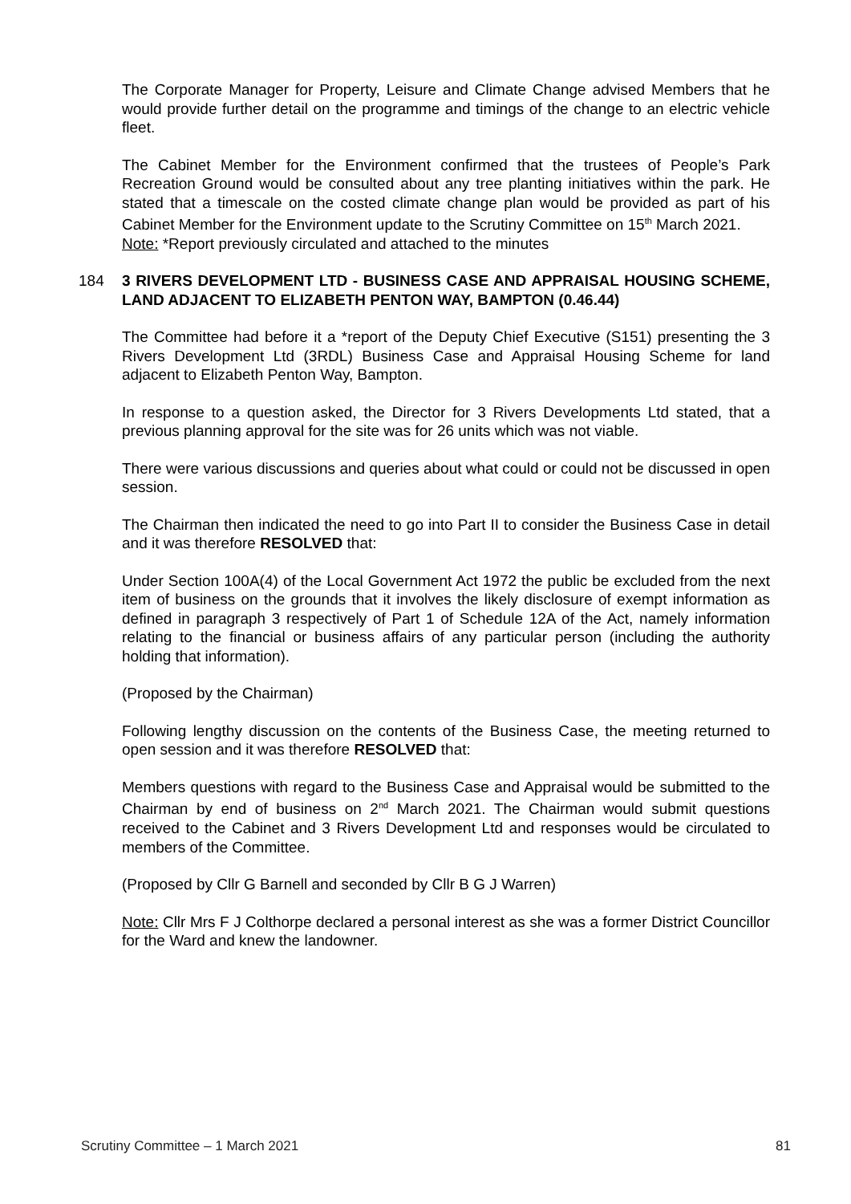The Corporate Manager for Property, Leisure and Climate Change advised Members that he would provide further detail on the programme and timings of the change to an electric vehicle fleet.
The Cabinet Member for the Environment confirmed that the trustees of People’s Park Recreation Ground would be consulted about any tree planting initiatives within the park. He stated that a timescale on the costed climate change plan would be provided as part of his Cabinet Member for the Environment update to the Scrutiny Committee on 15<sup>th</sup> March 2021.
Note: *Report previously circulated and attached to the minutes
184 3 RIVERS DEVELOPMENT LTD - BUSINESS CASE AND APPRAISAL HOUSING SCHEME, LAND ADJACENT TO ELIZABETH PENTON WAY, BAMPTON (0.46.44)
The Committee had before it a *report of the Deputy Chief Executive (S151) presenting the 3 Rivers Development Ltd (3RDL) Business Case and Appraisal Housing Scheme for land adjacent to Elizabeth Penton Way, Bampton.
In response to a question asked, the Director for 3 Rivers Developments Ltd stated, that a previous planning approval for the site was for 26 units which was not viable.
There were various discussions and queries about what could or could not be discussed in open session.
The Chairman then indicated the need to go into Part II to consider the Business Case in detail and it was therefore RESOLVED that:
Under Section 100A(4) of the Local Government Act 1972 the public be excluded from the next item of business on the grounds that it involves the likely disclosure of exempt information as defined in paragraph 3 respectively of Part 1 of Schedule 12A of the Act, namely information relating to the financial or business affairs of any particular person (including the authority holding that information).
(Proposed by the Chairman)
Following lengthy discussion on the contents of the Business Case, the meeting returned to open session and it was therefore RESOLVED that:
Members questions with regard to the Business Case and Appraisal would be submitted to the Chairman by end of business on 2<sup>nd</sup> March 2021. The Chairman would submit questions received to the Cabinet and 3 Rivers Development Ltd and responses would be circulated to members of the Committee.
(Proposed by Cllr G Barnell and seconded by Cllr B G J Warren)
Note: Cllr Mrs F J Colthorpe declared a personal interest as she was a former District Councillor for the Ward and knew the landowner.
Scrutiny Committee – 1 March 2021 81